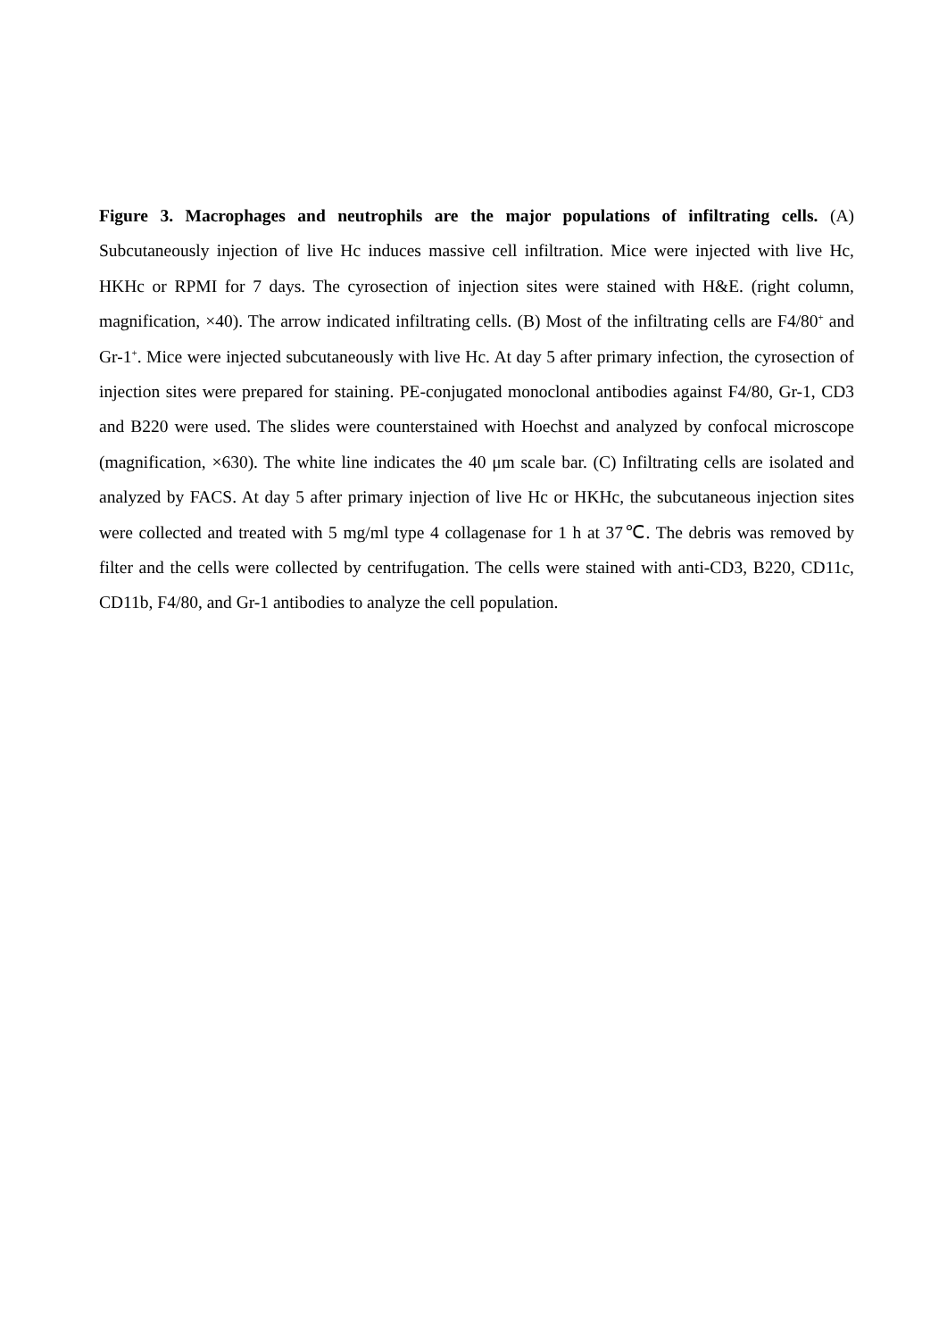Figure 3. Macrophages and neutrophils are the major populations of infiltrating cells. (A) Subcutaneously injection of live Hc induces massive cell infiltration. Mice were injected with live Hc, HKHc or RPMI for 7 days. The cyrosection of injection sites were stained with H&E. (right column, magnification, ×40). The arrow indicated infiltrating cells. (B) Most of the infiltrating cells are F4/80<sup>+</sup> and Gr-1<sup>+</sup>. Mice were injected subcutaneously with live Hc. At day 5 after primary infection, the cyrosection of injection sites were prepared for staining. PE-conjugated monoclonal antibodies against F4/80, Gr-1, CD3 and B220 were used. The slides were counterstained with Hoechst and analyzed by confocal microscope (magnification, ×630). The white line indicates the 40 μm scale bar. (C) Infiltrating cells are isolated and analyzed by FACS. At day 5 after primary injection of live Hc or HKHc, the subcutaneous injection sites were collected and treated with 5 mg/ml type 4 collagenase for 1 h at 37℃. The debris was removed by filter and the cells were collected by centrifugation. The cells were stained with anti-CD3, B220, CD11c, CD11b, F4/80, and Gr-1 antibodies to analyze the cell population.